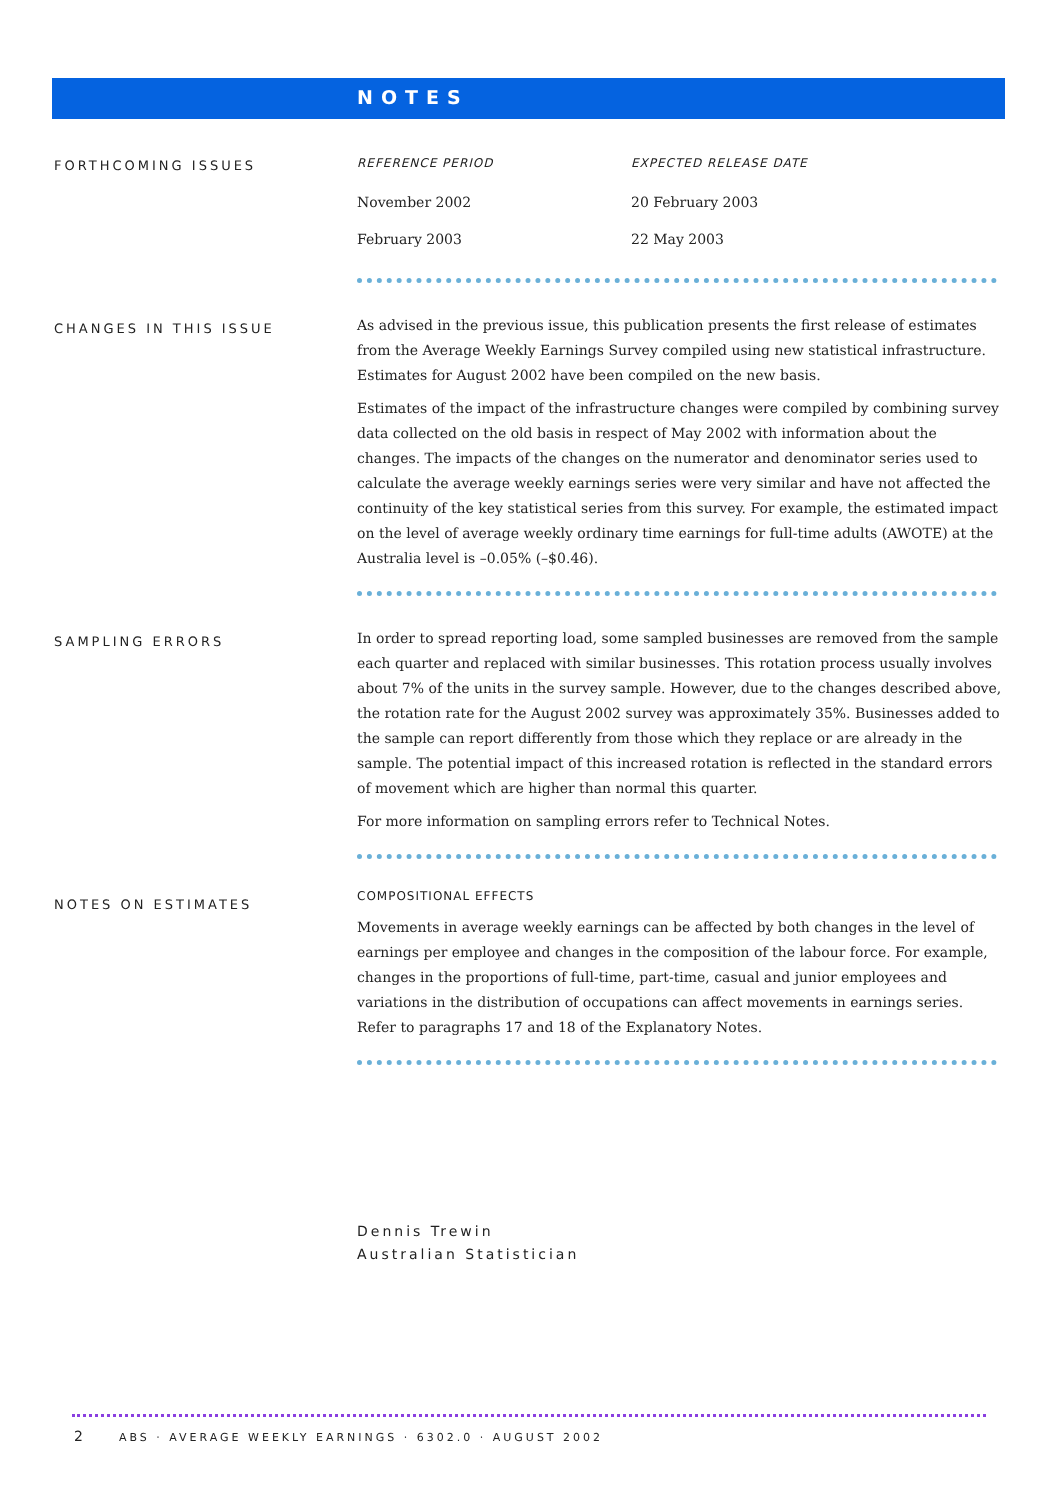NOTES
FORTHCOMING ISSUES
| REFERENCE PERIOD | EXPECTED RELEASE DATE |
| --- | --- |
| November 2002 | 20 February 2003 |
| February 2003 | 22 May 2003 |
CHANGES IN THIS ISSUE
As advised in the previous issue, this publication presents the first release of estimates from the Average Weekly Earnings Survey compiled using new statistical infrastructure. Estimates for August 2002 have been compiled on the new basis.
Estimates of the impact of the infrastructure changes were compiled by combining survey data collected on the old basis in respect of May 2002 with information about the changes. The impacts of the changes on the numerator and denominator series used to calculate the average weekly earnings series were very similar and have not affected the continuity of the key statistical series from this survey. For example, the estimated impact on the level of average weekly ordinary time earnings for full-time adults (AWOTE) at the Australia level is –0.05% (–$0.46).
SAMPLING ERRORS
In order to spread reporting load, some sampled businesses are removed from the sample each quarter and replaced with similar businesses. This rotation process usually involves about 7% of the units in the survey sample. However, due to the changes described above, the rotation rate for the August 2002 survey was approximately 35%. Businesses added to the sample can report differently from those which they replace or are already in the sample. The potential impact of this increased rotation is reflected in the standard errors of movement which are higher than normal this quarter.
For more information on sampling errors refer to Technical Notes.
NOTES ON ESTIMATES
COMPOSITIONAL EFFECTS
Movements in average weekly earnings can be affected by both changes in the level of earnings per employee and changes in the composition of the labour force. For example, changes in the proportions of full-time, part-time, casual and junior employees and variations in the distribution of occupations can affect movements in earnings series. Refer to paragraphs 17 and 18 of the Explanatory Notes.
Dennis Trewin
Australian Statistician
2 ABS · AVERAGE WEEKLY EARNINGS · 6302.0 · AUGUST 2002